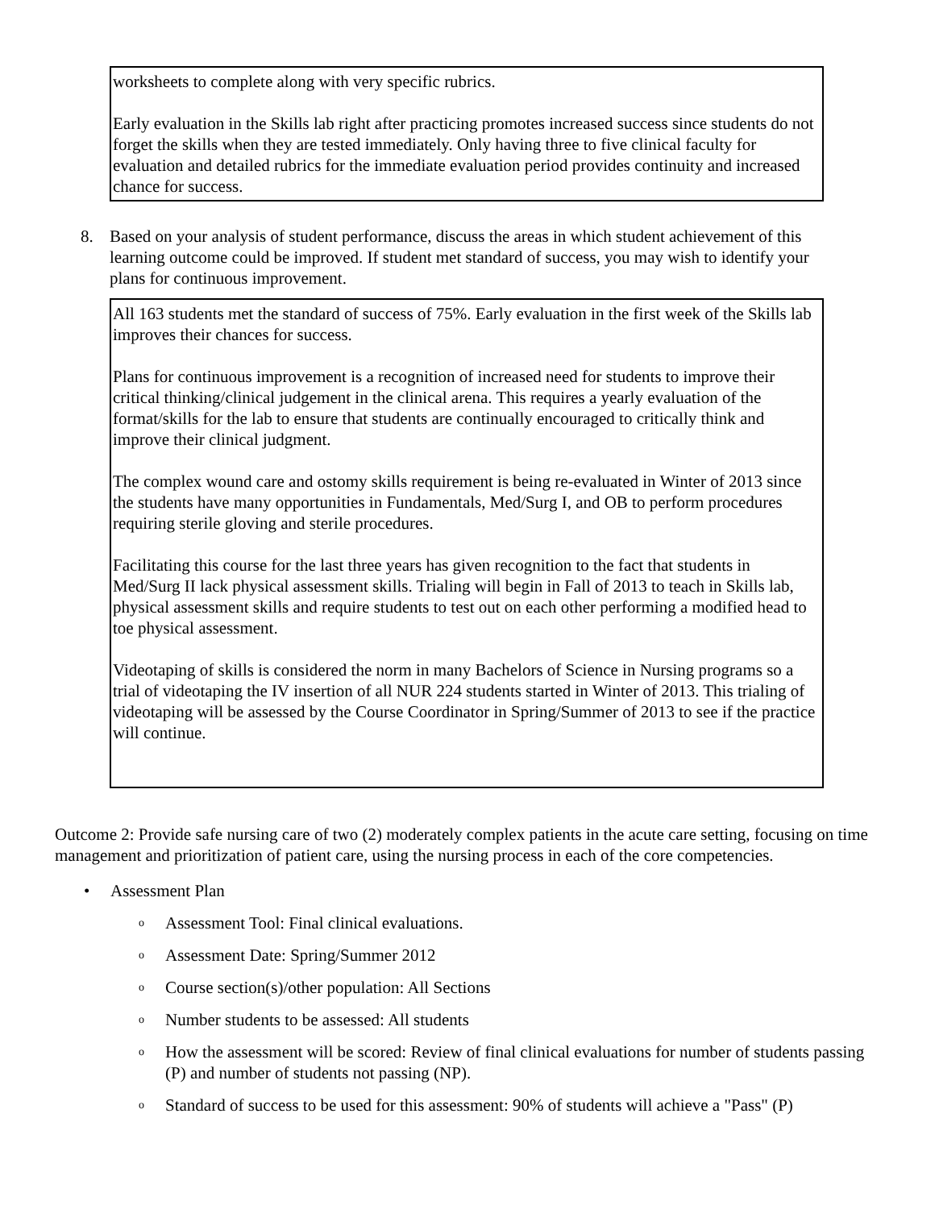worksheets to complete along with very specific rubrics.
Early evaluation in the Skills lab right after practicing promotes increased success since students do not forget the skills when they are tested immediately. Only having three to five clinical faculty for evaluation and detailed rubrics for the immediate evaluation period provides continuity and increased chance for success.
8. Based on your analysis of student performance, discuss the areas in which student achievement of this learning outcome could be improved. If student met standard of success, you may wish to identify your plans for continuous improvement.
All 163 students met the standard of success of 75%. Early evaluation in the first week of the Skills lab improves their chances for success.
Plans for continuous improvement is a recognition of increased need for students to improve their critical thinking/clinical judgement in the clinical arena. This requires a yearly evaluation of the format/skills for the lab to ensure that students are continually encouraged to critically think and improve their clinical judgment.
The complex wound care and ostomy skills requirement is being re-evaluated in Winter of 2013 since the students have many opportunities in Fundamentals, Med/Surg I, and OB to perform procedures requiring sterile gloving and sterile procedures.
Facilitating this course for the last three years has given recognition to the fact that students in Med/Surg II lack physical assessment skills. Trialing will begin in Fall of 2013 to teach in Skills lab, physical assessment skills and require students to test out on each other performing a modified head to toe physical assessment.
Videotaping of skills is considered the norm in many Bachelors of Science in Nursing programs so a trial of videotaping the IV insertion of all NUR 224 students started in Winter of 2013. This trialing of videotaping will be assessed by the Course Coordinator in Spring/Summer of 2013 to see if the practice will continue.
Outcome 2: Provide safe nursing care of two (2) moderately complex patients in the acute care setting, focusing on time management and prioritization of patient care, using the nursing process in each of the core competencies.
• Assessment Plan
o
Assessment Tool: Final clinical evaluations.
o
Assessment Date: Spring/Summer 2012
o
Course section(s)/other population: All Sections
o
Number students to be assessed: All students
o
How the assessment will be scored: Review of final clinical evaluations for number of students passing (P) and number of students not passing (NP).
o
Standard of success to be used for this assessment: 90% of students will achieve a "Pass" (P)